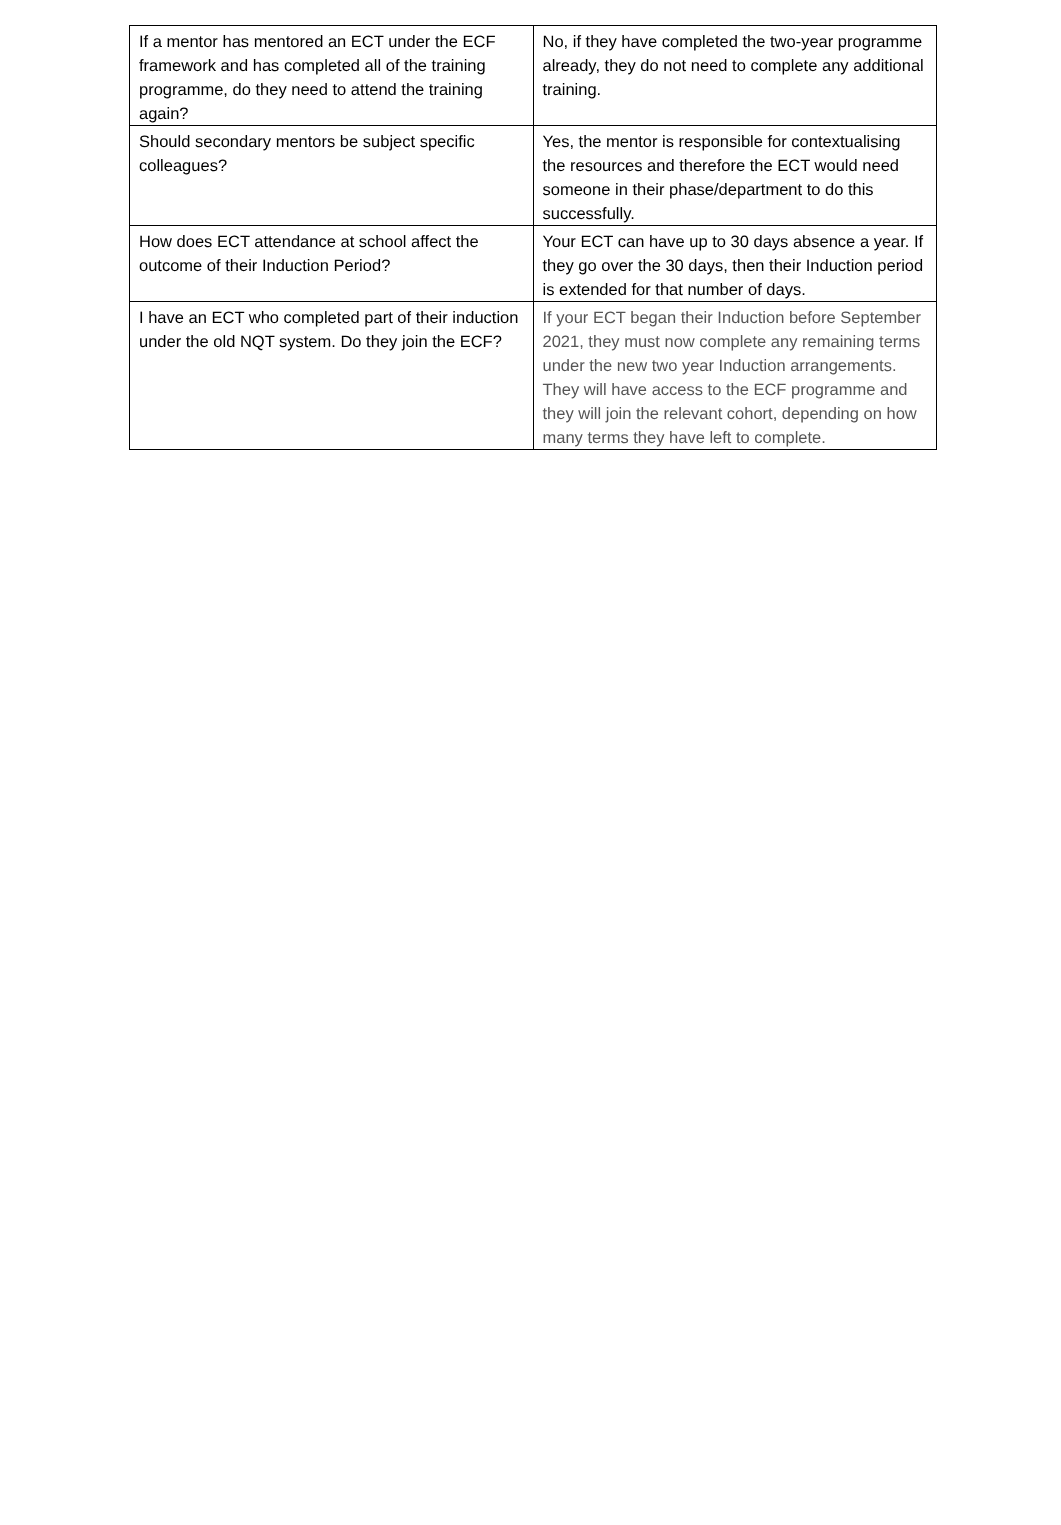| If a mentor has mentored an ECT under the ECF framework and has completed all of the training programme, do they need to attend the training again? | No, if they have completed the two-year programme already, they do not need to complete any additional training. |
| Should secondary mentors be subject specific colleagues? | Yes, the mentor is responsible for contextualising the resources and therefore the ECT would need someone in their phase/department to do this successfully. |
| How does ECT attendance at school affect the outcome of their Induction Period? | Your ECT can have up to 30 days absence a year. If they go over the 30 days, then their Induction period is extended for that number of days. |
| I have an ECT who completed part of their induction under the old NQT system. Do they join the ECF? | If your ECT began their Induction before September 2021, they must now complete any remaining terms under the new two year Induction arrangements. They will have access to the ECF programme and they will join the relevant cohort, depending on how many terms they have left to complete. |